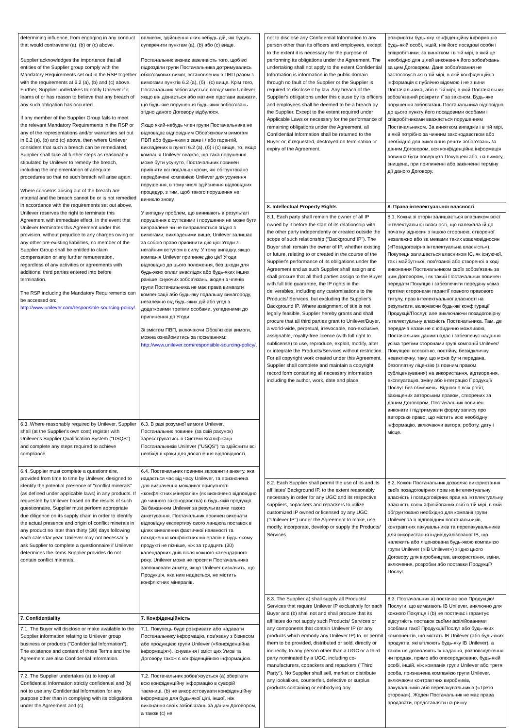| determining influence, from engaging in any conduct that would contravene (a), (b) or (c) above. Supplier acknowledges the importance that all entities of the Supplier group comply with the Mandatory Requirements set out in the RSP together with the requirements at 6.2 (a), (b) and (c) above. Further, Supplier undertakes to notify Unilever if it learns of or has reason to believe that any breach of any such obligation has occurred. If any member of the Supplier Group fails to meet the relevant Mandatory Requirements in the RSP or any of the representations and/or warranties set out in 6.2 (a), (b) and (c) above, then where Unilever considers that such a breach can be remediated, Supplier shall take all further steps as reasonably stipulated by Unilever to remedy the breach, including the implementation of adequate procedures so that no such breach will arise again. Where concerns arising out of the breach are material and the breach cannot be or is not remedied in accordance with the requirements set out above, Unilever reserves the right to terminate this Agreement with immediate effect. In the event that Unilever terminates this Agreement under this provision, without prejudice to any charges owing or any other pre-existing liabilities, no member of the Supplier Group shall be entitled to claim compensation or any further remuneration, regardless of any activities or agreements with additional third parties entered into before termination. The RSP including the Mandatory Requirements can be accessed on: http://www.unilever.com/responsible-sourcing-policy/ . | впливом, здійснення яких-небудь дій, які будуть суперечити пунктам (a), (b) або (c) вище. Постачальник визнає важливість того, щоб всі підрозділи групи Постачальника дотримувались обов'язкових вимог, встановлених в ПВП разом з вимогами пунктів 6.2 (a), (б) і (c) вище. Крім того, Постачальник зобов'язується повідомити Unilever, якщо він дізнається або матиме підстави вважати, що будь-яке порушення будь-яких зобов'язань згідно даного Договору відбулося. Якщо який-небудь член групи Постачальника не відповідає відповідним Обов'язковим вимогам ПВП або будь-яким з заяв і / або гарантій, викладених в пункті 6.2 (a), (б) і (c) вище, то, якщо компанія Unilever вважає, що така порушення може бути усунуто, Постачальник повинен прийняти всі подальші кроки, які обґрунтовано передбачені компанією Unilever для усунення порушення, в тому числі здійснення відповідних процедур, з тим, щоб такого порушення не виникло знову. У випадку проблем, що виникають в результаті порушення є суттєвими і порушення не може бути виправлене чи не виправляється згідно з вимогами, викладеними вище, Unilever залишає за собою право припинити дію цієї Угоди з негайним вступом в силу. У тому випадку, якщо компанія Unilever припиняє дію цієї Угоди відповідно до цього положення, без шкоди для будь-яких оплат внаслідок або будь-яких інших раніше існуючих зобов'язань, жоден з членів групи Постачальника не має права вимагати компенсації або будь-яку подальшу винагороду, незалежно від будь-яких дій або угод з додатковими третіми особами, укладеними до припинення дії Угоди. Зі змістом ПВП, включаючи Обов'язкові вимоги, можна ознайомитись за посиланням: http://www.unilever.com/responsible-sourcing-policy/ . |
| 6.3. Where reasonably required by Unilever, Supplier shall (at the Supplier's own cost) register with Unilever's Supplier Qualification System ("USQS") and complete any steps required to achieve compliance. | 6.3. В разі розумної вимоги Unilever, Постачальник повинен (за свій рахунок) зареєструватись в Системі Кваліфікації Постачальників Unilever ("USQS") та здійснити всі необхідні кроки для досягнення відповідності. |
| 6.4. Supplier must complete a questionnaire, provided from time to time by Unilever, designed to identify the potential presence of "conflict minerals" (as defined under applicable laws) in any products. If requested by Unilever based on the results of such questionnaire, Supplier must perform appropriate due diligence on its supply chain in order to identify the actual presence and origin of conflict minerals in any product no later than thirty (30) days following each calendar year. Unilever may not necessarily ask Supplier to complete a questionnaire if Unilever determines the items Supplier provides do not contain conflict minerals. | 6.4. Постачальник повинен заповнити анкету, яка надається час від часу Unilever, та призначена для визначення можливої присутності «конфліктних мінералів» (як визначено відповідно до чинного законодавства) в будь-якій продукції. За бажанням Unilever за результатами такого анкетування, Постачальник повинен виконати відповідну експертизу свого ланцюга поставок в цілях виявлення фактичної наявності та походження конфліктних мінералів в будь-якому продукті не пізніше, ніж за тридцять (30) календарних днів після кожного календарного року. Unilever може не просити Постачальника заповнювати анкету, якщо Unilever визначить, що Продукція, яка ним надається, не містить конфліктних мінералів. |
| 7. Confidentiality | 7. Конфіденційність |
| 7.1. The Buyer will disclose or make available to the Supplier information relating to Unilever group business or products ("Confidential Information"). The existence and content of these Terms and the Agreement are also Confidential Information. | 7.1. Покупець буде розкривати або надавати Постачальнику інформацію, пов'язану з бізнесом або продукцією групи Unilever («Конфіденційна інформація»). Існування і зміст цих Умов та Договору також є конфіденційною інформацією. |
| 7.2. The Supplier undertakes (a) to keep all Confidential Information strictly confidential and (b) not to use any Confidential Information for any purpose other than in complying with its obligations under the Agreement and (c) | 7.2. Постачальник зобов'язується (а) зберігати всю конфіденційну інформацію в суворій таємниці, (b) не використовувати конфіденційну інформацію для будь-якої цілі, іншої, ніж виконання своїх зобов'язань за даним Договором, а також (c) не |
| not to disclose any Confidential Information to any person other than its officers and employees, except to the extent it is necessary for the purpose of performing its obligations under the Agreement. The undertaking shall not apply to the extent Confidential Information is information in the public domain through no fault of the Supplier or the Supplier is required to disclose it by law. Any breach of the Supplier's obligations under this clause by its officers and employees shall be deemed to be a breach by the Supplier. Except to the extent required under Applicable Laws or necessary for the performance of remaining obligations under the Agreement, all Confidential Information shall be returned to the Buyer or, if requested, destroyed on termination or expiry of the Agreement. | розкривати будь-яку конфіденційну інформацію будь-якій особі, іншій, ніж його посадові особи і співробітники, за винятком і в тій мірі, в якій це необхідно для цілей виконання його зобов'язань за цим Договором. Дане зобов'язання не застосовується в тій мірі, в якій конфіденційна інформація є публічно відомою і не з вини Постачальника, або в тій мірі, в якій Постачальник зобов'язаний розкрити її за законом. Будь-яке порушення зобов'язань Постачальника відповідно до цього пункту його посадовими особами і співробітниками вважається порушенням Постачальником. За винятком випадків і в тій мірі, в якій потрібно за чинним законодавством або необхідно для виконання решти зобов'язань за даним Договором, вся конфіденційна інформація повинна бути повернута Покупцеві або, на вимогу, знищена, при припиненні або закінченні терміну дії даного Договору. |
| 8. Intellectual Property Rights | 8. Права інтелектуальної власності |
| 8.1. Each party shall remain the owner of all IP owned by it before the start of its relationship with the other party independently or created outside the scope of such relationship ("Background IP"). The Buyer shall remain the owner of IP, whether existing or future, relating to or created in the course of the Supplier's performance of its obligations under the Agreement and as such Supplier shall assign and shall procure that all third parties assign to the Buyer with full title guarantee, the IP rights in the deliverables, including any customisations to the Products/ Services, but excluding the Supplier's Background IP. Where assignment of title is not legally feasible, Supplier hereby grants and shall procure that all third parties grant to Unilever/Buyer, a world-wide, perpetual, irrevocable, non-exclusive, assignable, royalty-free licence (with full right to sublicense) to use, reproduce, exploit, modify, alter or integrate the Products/Services without restriction. For all copyright work created under this Agreement, Supplier shall complete and maintain a copyright record form containing all necessary information including the author, work, date and place. | 8.1. Кожна зі сторін залишається власником всієї інтелектуальної власності, що належала їй до початку відносин з іншою стороною, створеної незалежно або за межами таких взаємовідносин («Позадоговірна інтелектуальна власність»). Покупець залишається власником ІС, як існуючої, так і майбутньої, пов'язаної або створеної в ході виконання Постачальником своїх зобов'язань за цим Договором, і як такий Постачальник повинен передати Покупцю і забезпечити передачу усіма третіми сторонами гарантії повного правового титулу, прав інтелектуальної власності на результати, включаючи будь-які конфігурації Продукції/Послуг, але виключаючи позадоговірну інтелектуальну власність Постачальника. Там, де передача назви не є юридично можливою, Постачальник даним надає і забезпечує надання усіма третіми сторонами групі компаній Unilever/Покупцеві всесвітню, постійну, безвідкличну, невиключну, таку, що може бути передана, безоплатну ліцензію (з повним правом субліцензування) на використання, відтворення, експлуатацію, зміну або інтеграцію Продукції/Послуг без обмежень. Відносно всіх робіт, захищених авторським правом, створених за даним Договором, Постачальник повинен виконати і підтримувати форму запису про авторське право, що містить всю необхідну інформацію, включаючи автора, роботу, дату і місце. |
| 8.2. Each Supplier shall permit the use of its and its affiliates' Background IP, to the extent reasonably necessary in order for any UGC and its respective suppliers, copackers and repackers to utilize customized IP owned or licensed by any UGC ("Unilever IP") under the Agreement to make, use, modify, incorporate, develop or supply the Products/ Services. | 8.2. Кожен Постачальник дозволяє використання своїх позадоговірних прав на інтелектуальну власність і позадоговірних прав на інтелектуальну власність своїх афілійованих осіб в тій мірі, в якій обґрунтовано необхідно для компанії групи Unilever та її відповідних постачальників, контрактних пакувальників та перепакувальників для використання індивідуалізованої ІВ, що належить або ліцензована будь-якою компанією групи Unilever («ІВ Unilever») згідно цього Договору для виробництва, використання, зміни, включення, розробки або поставки Продукції/Послуг. |
| 8.3. The Supplier a) shall supply all Products/ Services that require Unilever IP exclusively for each Buyer and (b) shall not and shall procure that its affiliates do not supply such Products/ Services or any components that contain Unilever IP (or any products which embody any Unilever IP) to, or permit them to be provided, distributed or sold, directly or indirectly, to any person other than a UGC or a third party nominated by a UGC, including co-manufacturers, copackers and repackers ("Third Party"). No Supplier shall sell, market or distribute any lookalikes, counterfeit, defective or surplus products containing or embodying any | 8.3. Постачальник a) постачає всю Продукцію/Послуги, що вимагають ІВ Unilever, виключно для кожного Покупця і (b) не постачає і гарантує відсутність поставок своїми афілійованими особами такої Продукції/Послуг або будь-яких компонентів, що містять ІВ Unilever (або будь-яких продуктів, які втілюють будь-яку ІВ Unilever), а також не дозволяють їх надання, розповсюдження чи продаж, прямо або опосередковано, будь-якій особі, іншій, ніж компанія групи Unilever або третя особа, призначена компанією групи Unilever, включаючи контрактних виробників, пакувальників або перепакувальників («Третя сторона»). Жоден Постачальник не має права продавати, представляти на ринку |